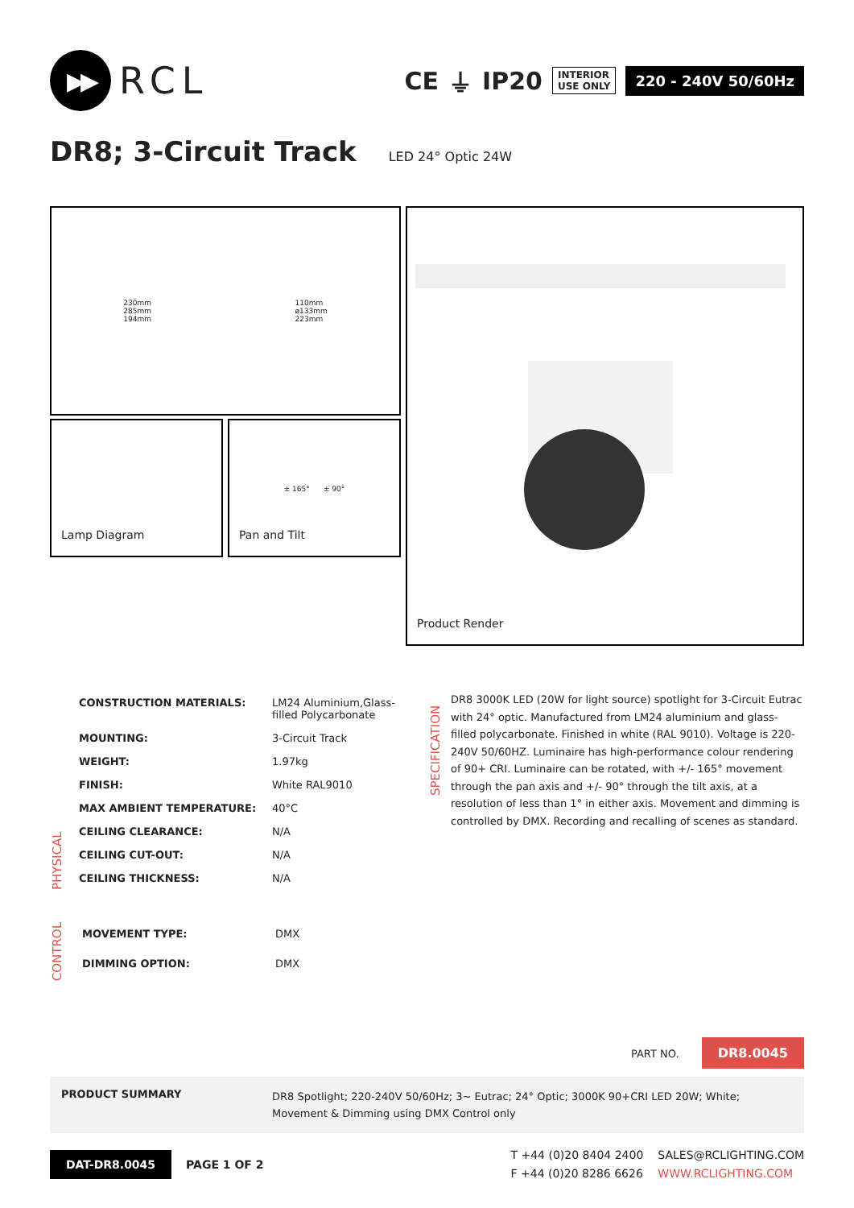▶▶
RCL
CE ⏚ IP20
INTERIOR
USE ONLY
220 - 240V 50/60Hz
DR8; 3-Circuit Track
LED 24° Optic 24W
230mm
285mm
194mm
110mm
ø133mm
223mm
Lamp Diagram
± 165° ± 90°
Pan and Tilt
Product Render
PHYSICAL
| CONSTRUCTION MATERIALS: | LM24 Aluminium,Glass- filled Polycarbonate |
| MOUNTING: | 3-Circuit Track |
| WEIGHT: | 1.97kg |
| FINISH: | White RAL9010 |
| MAX AMBIENT TEMPERATURE: | 40°C |
| CEILING CLEARANCE: | N/A |
| CEILING CUT-OUT: | N/A |
| CEILING THICKNESS: | N/A |
CONTROL
| MOVEMENT TYPE: | DMX |
| DIMMING OPTION: | DMX |
SPECIFICATION
DR8 3000K LED (20W for light source) spotlight for 3-Circuit Eutrac with 24° optic. Manufactured from LM24 aluminium and glass-filled polycarbonate. Finished in white (RAL 9010). Voltage is 220-240V 50/60HZ. Luminaire has high-performance colour rendering of 90+ CRI. Luminaire can be rotated, with +/- 165° movement through the pan axis and +/- 90° through the tilt axis, at a resolution of less than 1° in either axis. Movement and dimming is controlled by DMX. Recording and recalling of scenes as standard.
PART NO. DR8.0045
PRODUCT SUMMARY DR8 Spotlight; 220-240V 50/60Hz; 3~ Eutrac; 24° Optic; 3000K 90+CRI LED 20W; White;
Movement & Dimming using DMX Control only
DAT-DR8.0045 PAGE 1 OF 2
T +44 (0)20 8404 2400
F +44 (0)20 8286 6626
SALES@RCLIGHTING.COM
WWW.RCLIGHTING.COM